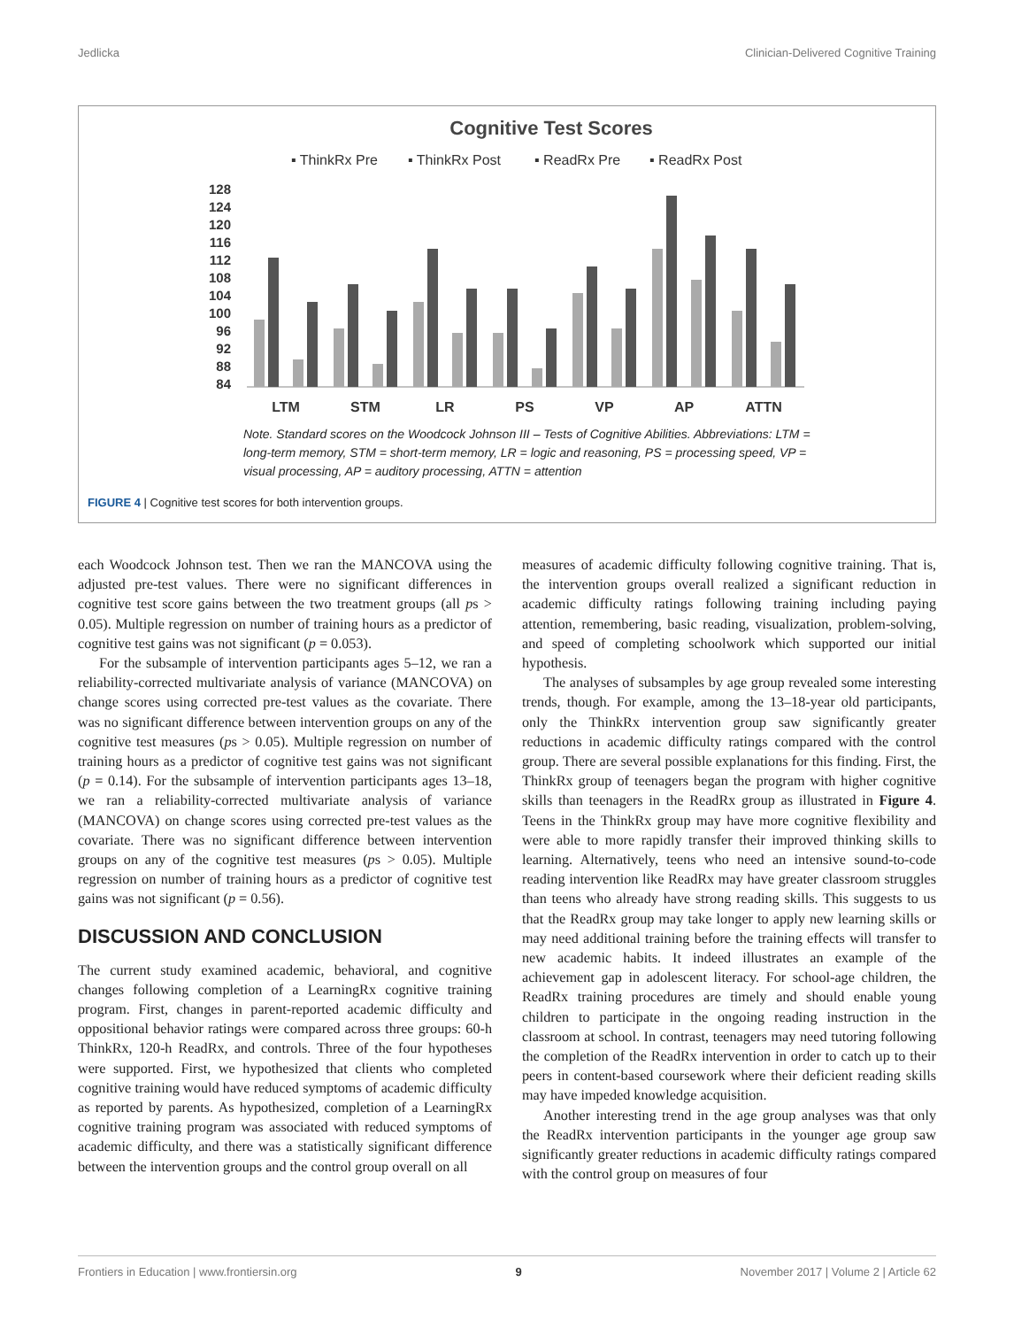Jedlicka Clinician-Delivered Cognitive Training
Cognitive Test Scores
▪ ThinkRx Pre
▪ ThinkRx Post
▪ ReadRx Pre
▪ ReadRx Post
128
124
120
116
112
108
104
100
96
92
88
84
LTM
STM
LR
PS
VP
AP
ATTN
Note. Standard scores on the Woodcock Johnson III – Tests of Cognitive Abilities. Abbreviations: LTM =
long-term memory, STM = short-term memory, LR = logic and reasoning, PS = processing speed, VP =
visual processing, AP = auditory processing, ATTN = attention
FIGURE 4 | Cognitive test scores for both intervention groups.
each Woodcock Johnson test. Then we ran the MANCOVA using the adjusted pre-test values. There were no significant differences in cognitive test score gains between the two treatment groups (all ps > 0.05). Multiple regression on number of training hours as a predictor of cognitive test gains was not significant (p = 0.053).
For the subsample of intervention participants ages 5–12, we ran a reliability-corrected multivariate analysis of variance (MANCOVA) on change scores using corrected pre-test values as the covariate. There was no significant difference between intervention groups on any of the cognitive test measures (ps > 0.05). Multiple regression on number of training hours as a predictor of cognitive test gains was not significant (p = 0.14). For the subsample of intervention participants ages 13–18, we ran a reliability-corrected multivariate analysis of variance (MANCOVA) on change scores using corrected pre-test values as the covariate. There was no significant difference between intervention groups on any of the cognitive test measures (ps > 0.05). Multiple regression on number of training hours as a predictor of cognitive test gains was not significant (p = 0.56).
DISCUSSION AND CONCLUSION
The current study examined academic, behavioral, and cognitive changes following completion of a LearningRx cognitive training program. First, changes in parent-reported academic difficulty and oppositional behavior ratings were compared across three groups: 60-h ThinkRx, 120-h ReadRx, and controls. Three of the four hypotheses were supported. First, we hypothesized that clients who completed cognitive training would have reduced symptoms of academic difficulty as reported by parents. As hypothesized, completion of a LearningRx cognitive training program was associated with reduced symptoms of academic difficulty, and there was a statistically significant difference between the intervention groups and the control group overall on all
measures of academic difficulty following cognitive training. That is, the intervention groups overall realized a significant reduction in academic difficulty ratings following training including paying attention, remembering, basic reading, visualization, problem-solving, and speed of completing schoolwork which supported our initial hypothesis.
The analyses of subsamples by age group revealed some interesting trends, though. For example, among the 13–18-year old participants, only the ThinkRx intervention group saw significantly greater reductions in academic difficulty ratings compared with the control group. There are several possible explanations for this finding. First, the ThinkRx group of teenagers began the program with higher cognitive skills than teenagers in the ReadRx group as illustrated in Figure 4. Teens in the ThinkRx group may have more cognitive flexibility and were able to more rapidly transfer their improved thinking skills to learning. Alternatively, teens who need an intensive sound-to-code reading intervention like ReadRx may have greater classroom struggles than teens who already have strong reading skills. This suggests to us that the ReadRx group may take longer to apply new learning skills or may need additional training before the training effects will transfer to new academic habits. It indeed illustrates an example of the achievement gap in adolescent literacy. For school-age children, the ReadRx training procedures are timely and should enable young children to participate in the ongoing reading instruction in the classroom at school. In contrast, teenagers may need tutoring following the completion of the ReadRx intervention in order to catch up to their peers in content-based coursework where their deficient reading skills may have impeded knowledge acquisition.
Another interesting trend in the age group analyses was that only the ReadRx intervention participants in the younger age group saw significantly greater reductions in academic difficulty ratings compared with the control group on measures of four
Frontiers in Education | www.frontiersin.org 9 November 2017 | Volume 2 | Article 62